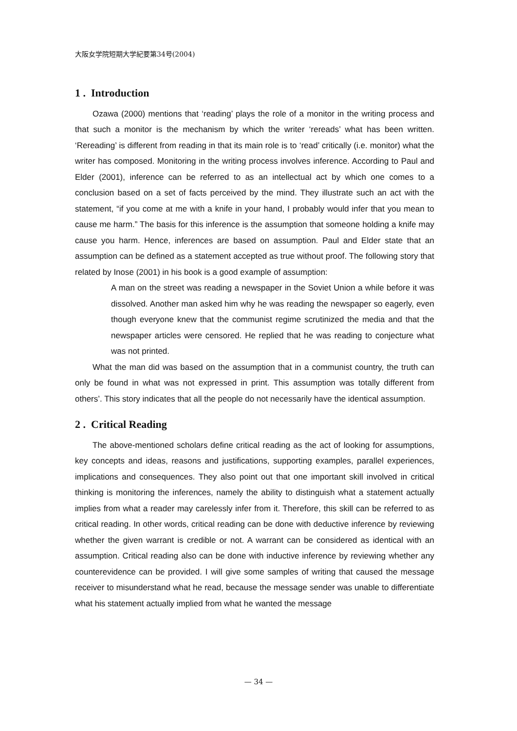大阪女学院短期大学紀要第34号(2004)
1 . Introduction
Ozawa (2000) mentions that ‘reading’ plays the role of a monitor in the writing process and that such a monitor is the mechanism by which the writer ‘rereads’ what has been written. ‘Rereading’ is different from reading in that its main role is to ‘read’ critically (i.e. monitor) what the writer has composed. Monitoring in the writing process involves inference. According to Paul and Elder (2001), inference can be referred to as an intellectual act by which one comes to a conclusion based on a set of facts perceived by the mind. They illustrate such an act with the statement, “if you come at me with a knife in your hand, I probably would infer that you mean to cause me harm.” The basis for this inference is the assumption that someone holding a knife may cause you harm. Hence, inferences are based on assumption. Paul and Elder state that an assumption can be defined as a statement accepted as true without proof. The following story that related by Inose (2001) in his book is a good example of assumption:
A man on the street was reading a newspaper in the Soviet Union a while before it was dissolved. Another man asked him why he was reading the newspaper so eagerly, even though everyone knew that the communist regime scrutinized the media and that the newspaper articles were censored. He replied that he was reading to conjecture what was not printed.
What the man did was based on the assumption that in a communist country, the truth can only be found in what was not expressed in print. This assumption was totally different from others’. This story indicates that all the people do not necessarily have the identical assumption.
2 . Critical Reading
The above-mentioned scholars define critical reading as the act of looking for assumptions, key concepts and ideas, reasons and justifications, supporting examples, parallel experiences, implications and consequences. They also point out that one important skill involved in critical thinking is monitoring the inferences, namely the ability to distinguish what a statement actually implies from what a reader may carelessly infer from it. Therefore, this skill can be referred to as critical reading. In other words, critical reading can be done with deductive inference by reviewing whether the given warrant is credible or not. A warrant can be considered as identical with an assumption. Critical reading also can be done with inductive inference by reviewing whether any counterevidence can be provided. I will give some samples of writing that caused the message receiver to misunderstand what he read, because the message sender was unable to differentiate what his statement actually implied from what he wanted the message
— 34 —